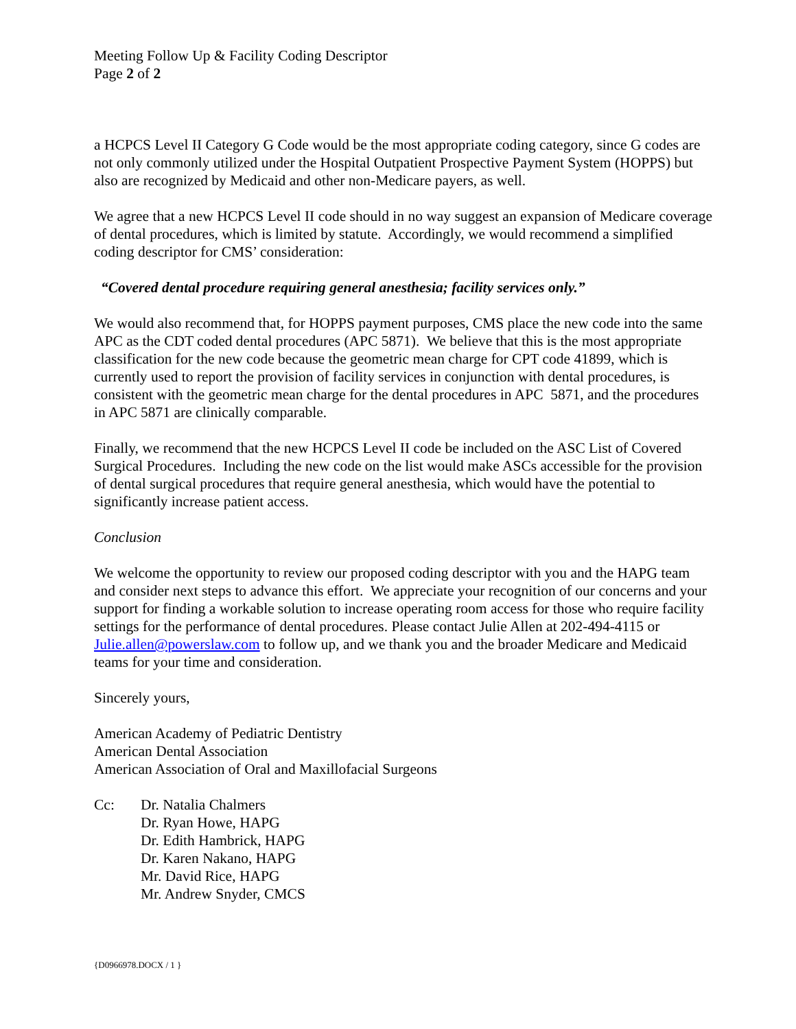Meeting Follow Up & Facility Coding Descriptor
Page 2 of 2
a HCPCS Level II Category G Code would be the most appropriate coding category, since G codes are not only commonly utilized under the Hospital Outpatient Prospective Payment System (HOPPS) but also are recognized by Medicaid and other non-Medicare payers, as well.
We agree that a new HCPCS Level II code should in no way suggest an expansion of Medicare coverage of dental procedures, which is limited by statute. Accordingly, we would recommend a simplified coding descriptor for CMS’ consideration:
“Covered dental procedure requiring general anesthesia; facility services only.”
We would also recommend that, for HOPPS payment purposes, CMS place the new code into the same APC as the CDT coded dental procedures (APC 5871). We believe that this is the most appropriate classification for the new code because the geometric mean charge for CPT code 41899, which is currently used to report the provision of facility services in conjunction with dental procedures, is consistent with the geometric mean charge for the dental procedures in APC 5871, and the procedures in APC 5871 are clinically comparable.
Finally, we recommend that the new HCPCS Level II code be included on the ASC List of Covered Surgical Procedures. Including the new code on the list would make ASCs accessible for the provision of dental surgical procedures that require general anesthesia, which would have the potential to significantly increase patient access.
Conclusion
We welcome the opportunity to review our proposed coding descriptor with you and the HAPG team and consider next steps to advance this effort. We appreciate your recognition of our concerns and your support for finding a workable solution to increase operating room access for those who require facility settings for the performance of dental procedures. Please contact Julie Allen at 202-494-4115 or Julie.allen@powerslaw.com to follow up, and we thank you and the broader Medicare and Medicaid teams for your time and consideration.
Sincerely yours,
American Academy of Pediatric Dentistry
American Dental Association
American Association of Oral and Maxillofacial Surgeons
Cc: Dr. Natalia Chalmers
Dr. Ryan Howe, HAPG
Dr. Edith Hambrick, HAPG
Dr. Karen Nakano, HAPG
Mr. David Rice, HAPG
Mr. Andrew Snyder, CMCS
{D0966978.DOCX / 1 }